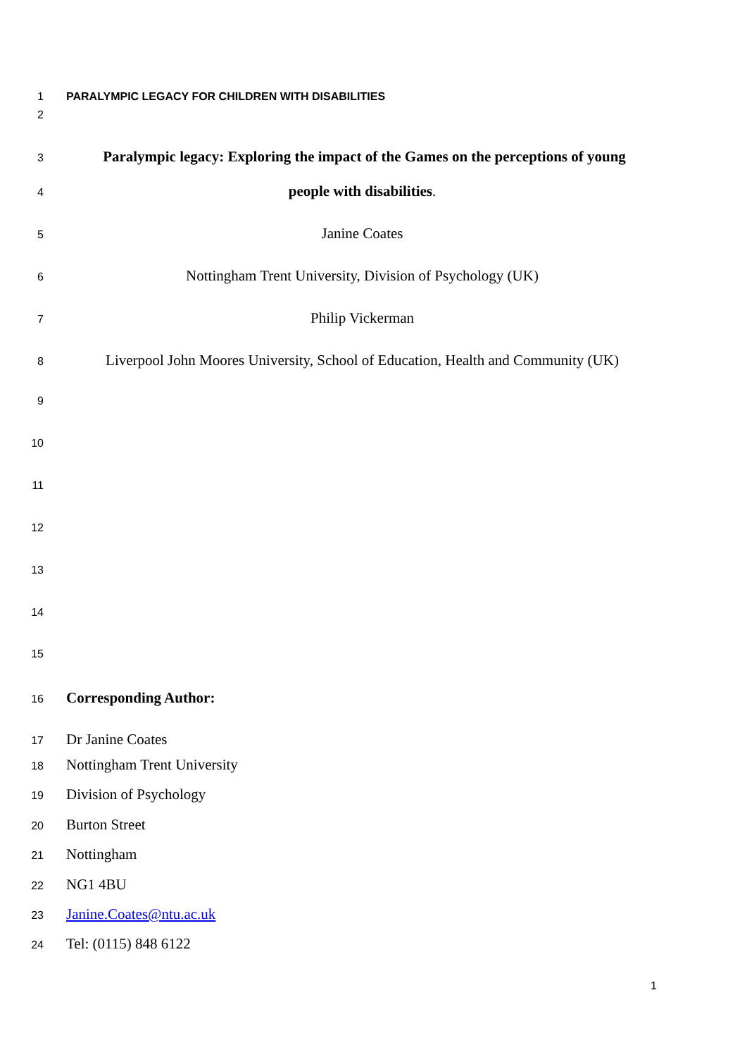1 PARALYMPIC LEGACY FOR CHILDREN WITH DISABILITIES
2
3 Paralympic legacy: Exploring the impact of the Games on the perceptions of young
4 people with disabilities.
5 Janine Coates
6 Nottingham Trent University, Division of Psychology (UK)
7 Philip Vickerman
8 Liverpool John Moores University, School of Education, Health and Community (UK)
9
10
11
12
13
14
15
16 Corresponding Author:
17 Dr Janine Coates
18 Nottingham Trent University
19 Division of Psychology
20 Burton Street
21 Nottingham
22 NG1 4BU
23 Janine.Coates@ntu.ac.uk
24 Tel: (0115) 848 6122
1